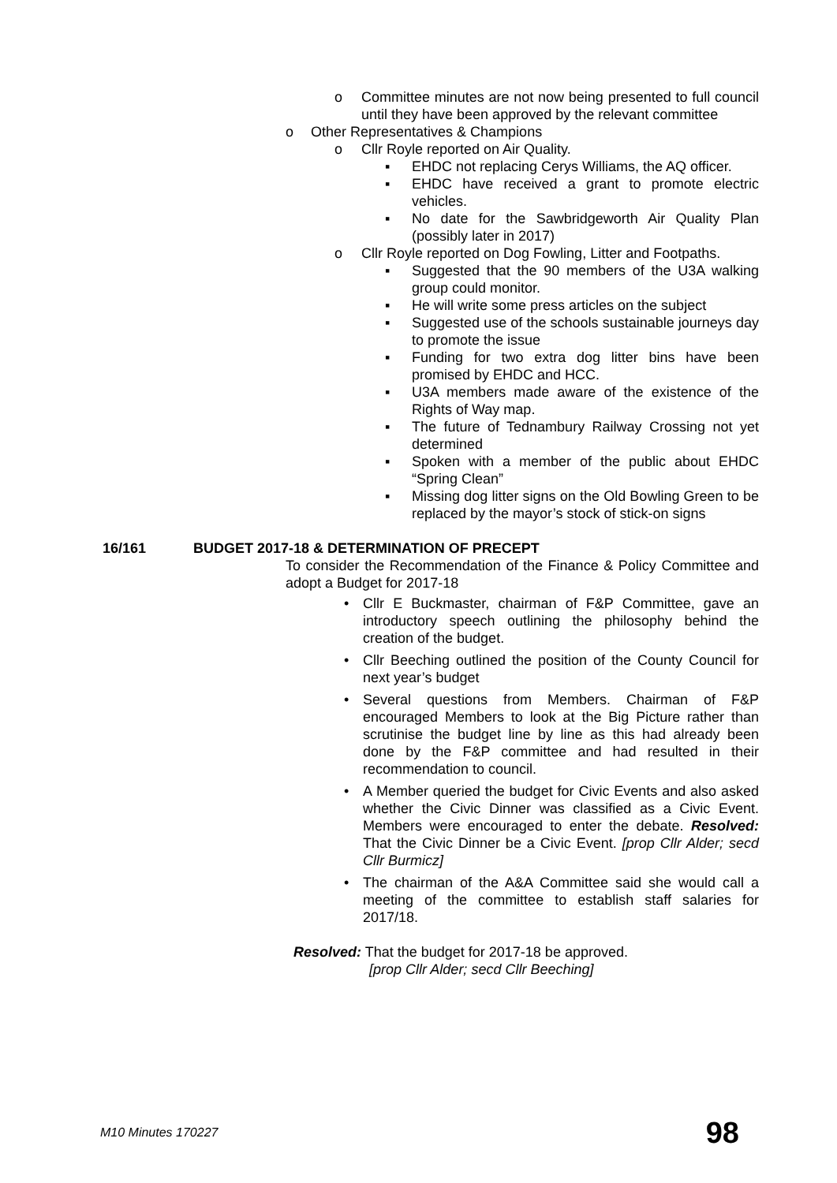o Committee minutes are not now being presented to full council until they have been approved by the relevant committee
o Other Representatives & Champions
o Cllr Royle reported on Air Quality.
▪ EHDC not replacing Cerys Williams, the AQ officer.
▪ EHDC have received a grant to promote electric vehicles.
▪ No date for the Sawbridgeworth Air Quality Plan (possibly later in 2017)
o Cllr Royle reported on Dog Fowling, Litter and Footpaths.
▪ Suggested that the 90 members of the U3A walking group could monitor.
▪ He will write some press articles on the subject
▪ Suggested use of the schools sustainable journeys day to promote the issue
▪ Funding for two extra dog litter bins have been promised by EHDC and HCC.
▪ U3A members made aware of the existence of the Rights of Way map.
▪ The future of Tednambury Railway Crossing not yet determined
▪ Spoken with a member of the public about EHDC “Spring Clean”
▪ Missing dog litter signs on the Old Bowling Green to be replaced by the mayor’s stock of stick-on signs
16/161 BUDGET 2017-18 & DETERMINATION OF PRECEPT
To consider the Recommendation of the Finance & Policy Committee and adopt a Budget for 2017-18
• Cllr E Buckmaster, chairman of F&P Committee, gave an introductory speech outlining the philosophy behind the creation of the budget.
• Cllr Beeching outlined the position of the County Council for next year’s budget
• Several questions from Members. Chairman of F&P encouraged Members to look at the Big Picture rather than scrutinise the budget line by line as this had already been done by the F&P committee and had resulted in their recommendation to council.
• A Member queried the budget for Civic Events and also asked whether the Civic Dinner was classified as a Civic Event. Members were encouraged to enter the debate. Resolved: That the Civic Dinner be a Civic Event. [prop Cllr Alder; secd Cllr Burmicz]
• The chairman of the A&A Committee said she would call a meeting of the committee to establish staff salaries for 2017/18.
Resolved: That the budget for 2017-18 be approved.
[prop Cllr Alder; secd Cllr Beeching]
M10 Minutes 170227 98